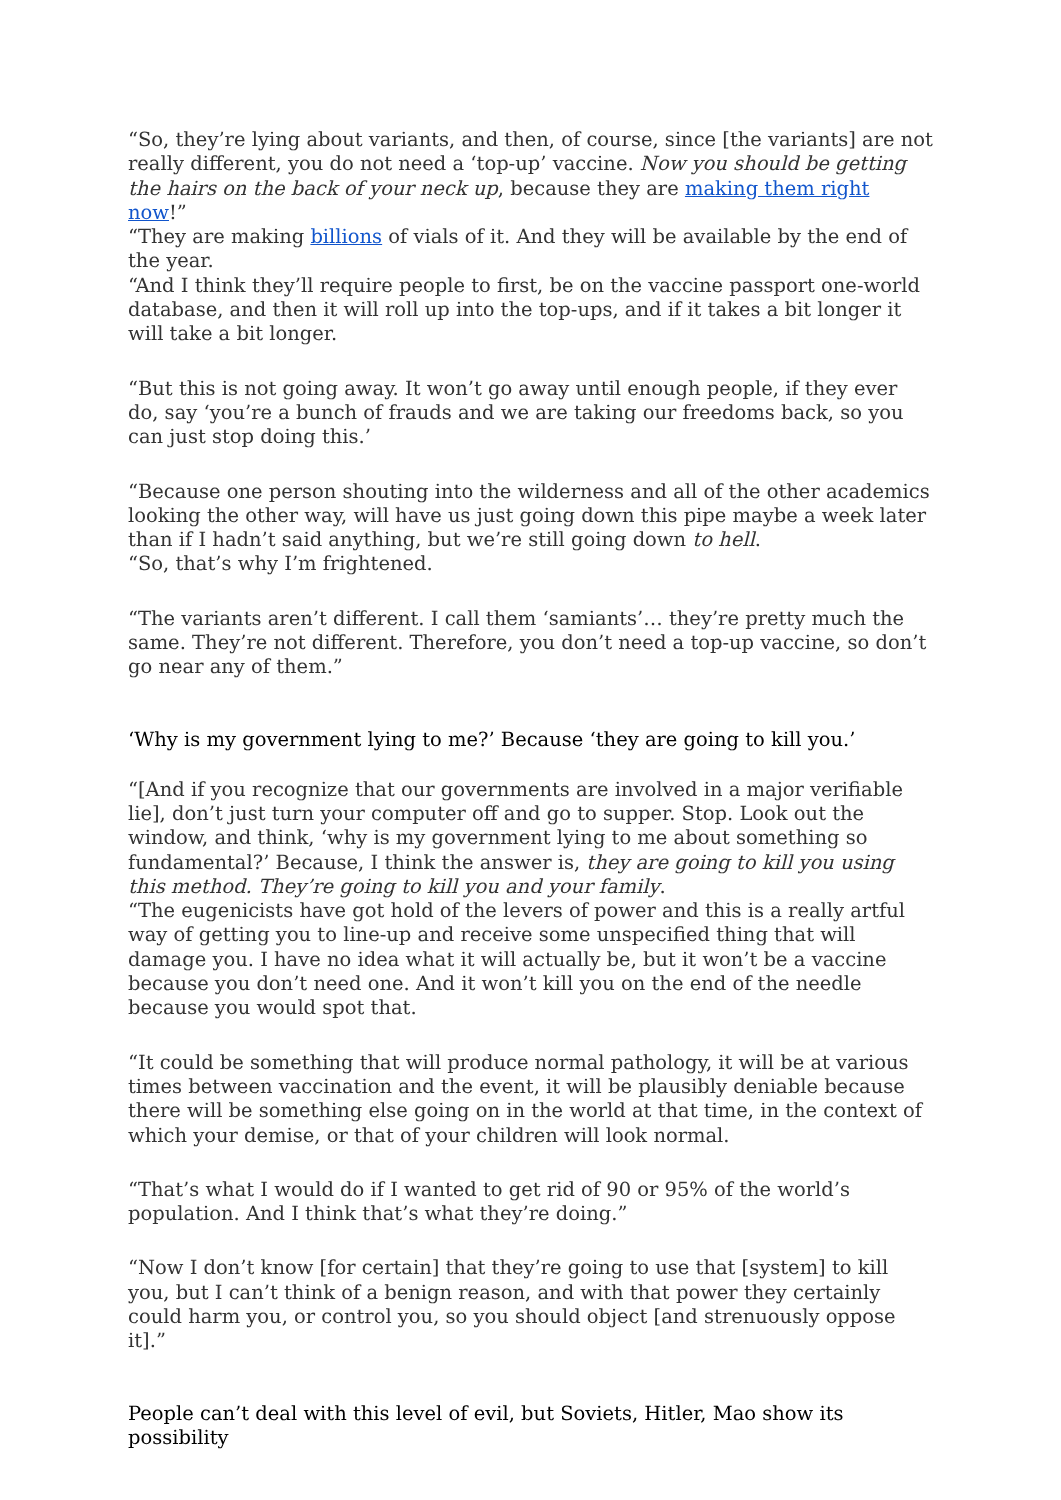“So, they’re lying about variants, and then, of course, since [the variants] are not really different, you do not need a ‘top-up’ vaccine. Now you should be getting the hairs on the back of your neck up, because they are making them right now!”
“They are making billions of vials of it. And they will be available by the end of the year.
“And I think they’ll require people to first, be on the vaccine passport one-world database, and then it will roll up into the top-ups, and if it takes a bit longer it will take a bit longer.
“But this is not going away. It won’t go away until enough people, if they ever do, say ‘you’re a bunch of frauds and we are taking our freedoms back, so you can just stop doing this.’
“Because one person shouting into the wilderness and all of the other academics looking the other way, will have us just going down this pipe maybe a week later than if I hadn’t said anything, but we’re still going down to hell.
“So, that’s why I’m frightened.
“The variants aren’t different. I call them ‘samiants’… they’re pretty much the same. They’re not different. Therefore, you don’t need a top-up vaccine, so don’t go near any of them.”
‘Why is my government lying to me?’ Because ‘they are going to kill you.’
“[And if you recognize that our governments are involved in a major verifiable lie], don’t just turn your computer off and go to supper. Stop. Look out the window, and think, ‘why is my government lying to me about something so fundamental?’ Because, I think the answer is, they are going to kill you using this method. They’re going to kill you and your family.
“The eugenicists have got hold of the levers of power and this is a really artful way of getting you to line-up and receive some unspecified thing that will damage you. I have no idea what it will actually be, but it won’t be a vaccine because you don’t need one. And it won’t kill you on the end of the needle because you would spot that.
“It could be something that will produce normal pathology, it will be at various times between vaccination and the event, it will be plausibly deniable because there will be something else going on in the world at that time, in the context of which your demise, or that of your children will look normal.
“That’s what I would do if I wanted to get rid of 90 or 95% of the world’s population. And I think that’s what they’re doing.”
“Now I don’t know [for certain] that they’re going to use that [system] to kill you, but I can’t think of a benign reason, and with that power they certainly could harm you, or control you, so you should object [and strenuously oppose it].”
People can’t deal with this level of evil, but Soviets, Hitler, Mao show its possibility